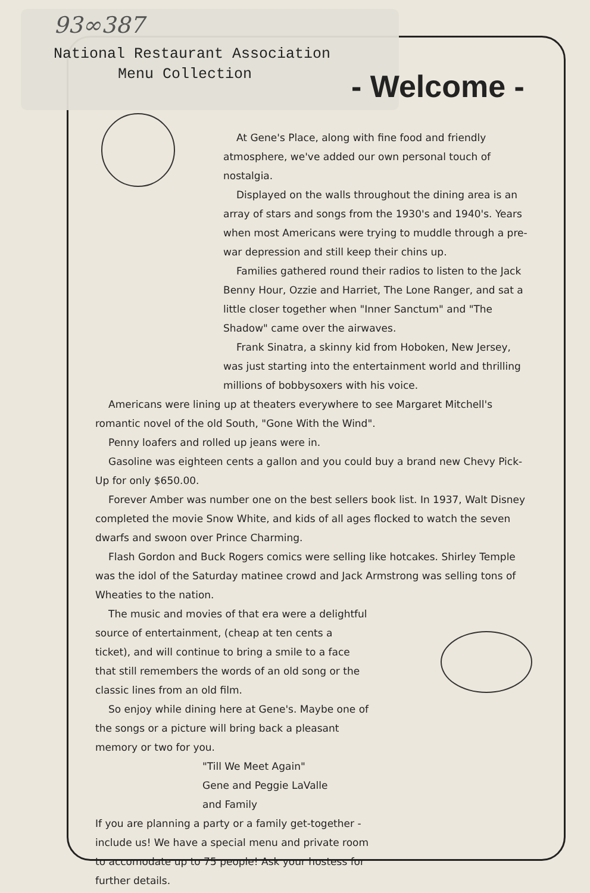93∞387
National Restaurant Association
Menu Collection
- Welcome -
At Gene's Place, along with fine food and friendly atmosphere, we've added our own personal touch of nostalgia.
Displayed on the walls throughout the dining area is an array of stars and songs from the 1930's and 1940's. Years when most Americans were trying to muddle through a pre-war depression and still keep their chins up.
Families gathered round their radios to listen to the Jack Benny Hour, Ozzie and Harriet, The Lone Ranger, and sat a little closer together when "Inner Sanctum" and "The Shadow" came over the airwaves.
Frank Sinatra, a skinny kid from Hoboken, New Jersey, was just starting into the entertainment world and thrilling millions of bobbysoxers with his voice.
Americans were lining up at theaters everywhere to see Margaret Mitchell's romantic novel of the old South, "Gone With the Wind".
Penny loafers and rolled up jeans were in.
Gasoline was eighteen cents a gallon and you could buy a brand new Chevy Pick-Up for only $650.00.
Forever Amber was number one on the best sellers book list. In 1937, Walt Disney completed the movie Snow White, and kids of all ages flocked to watch the seven dwarfs and swoon over Prince Charming.
Flash Gordon and Buck Rogers comics were selling like hotcakes. Shirley Temple was the idol of the Saturday matinee crowd and Jack Armstrong was selling tons of Wheaties to the nation.
The music and movies of that era were a delightful source of entertainment, (cheap at ten cents a ticket), and will continue to bring a smile to a face that still remembers the words of an old song or the classic lines from an old film.
So enjoy while dining here at Gene's. Maybe one of the songs or a picture will bring back a pleasant memory or two for you.
"Till We Meet Again"
Gene and Peggie LaValle
and Family
If you are planning a party or a family get-together - include us! We have a special menu and private room to accomodate up to 75 people! Ask your hostess for further details.